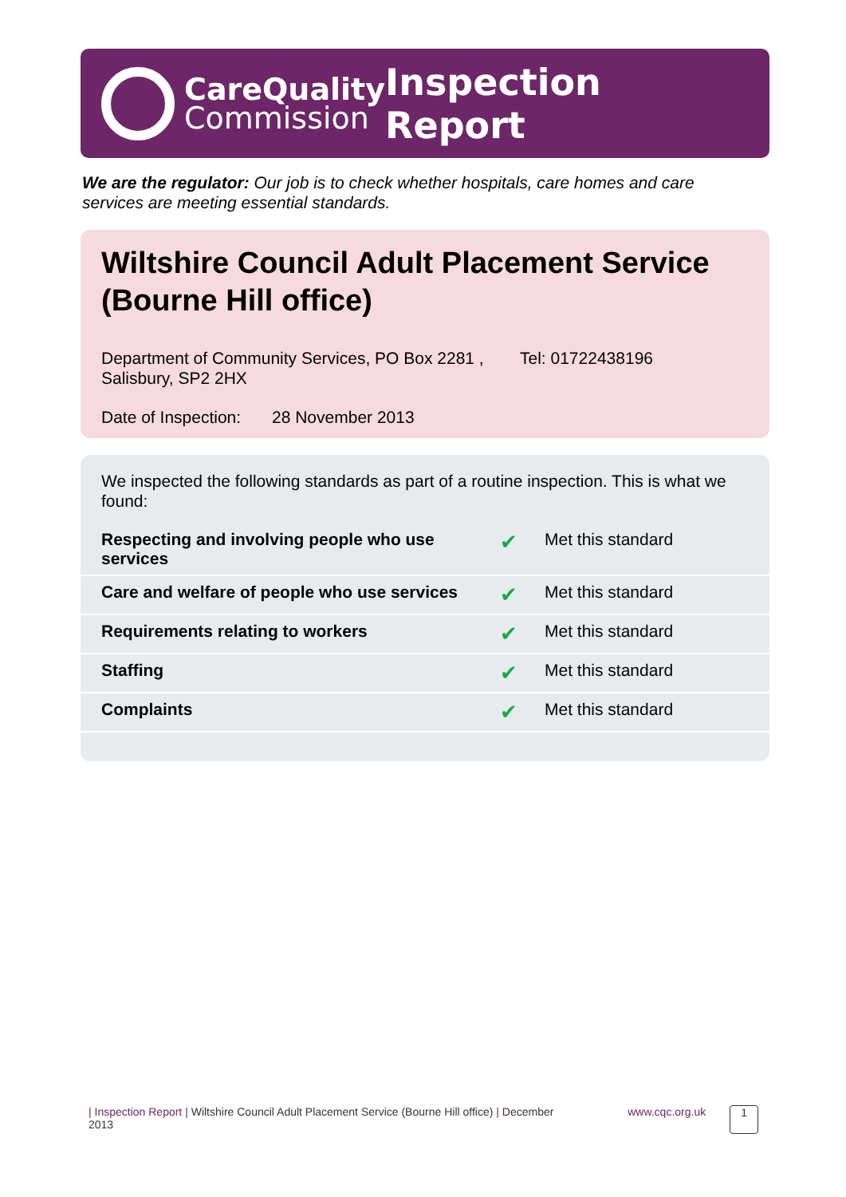CareQuality
Commission
Inspection Report
We are the regulator: Our job is to check whether hospitals, care homes and care services are meeting essential standards.
Wiltshire Council Adult Placement Service (Bourne Hill office)
Department of Community Services, PO Box 2281 , Salisbury, SP2 2HX
Tel: 01722438196
Date of Inspection:
28 November 2013
We inspected the following standards as part of a routine inspection. This is what we found:
| Respecting and involving people who use services | ✔ | Met this standard |
| Care and welfare of people who use services | ✔ | Met this standard |
| Requirements relating to workers | ✔ | Met this standard |
| Staffing | ✔ | Met this standard |
| Complaints | ✔ | Met this standard |
| Inspection Report | Wiltshire Council Adult Placement Service (Bourne Hill office) | December 2013
www.cqc.org.uk
1